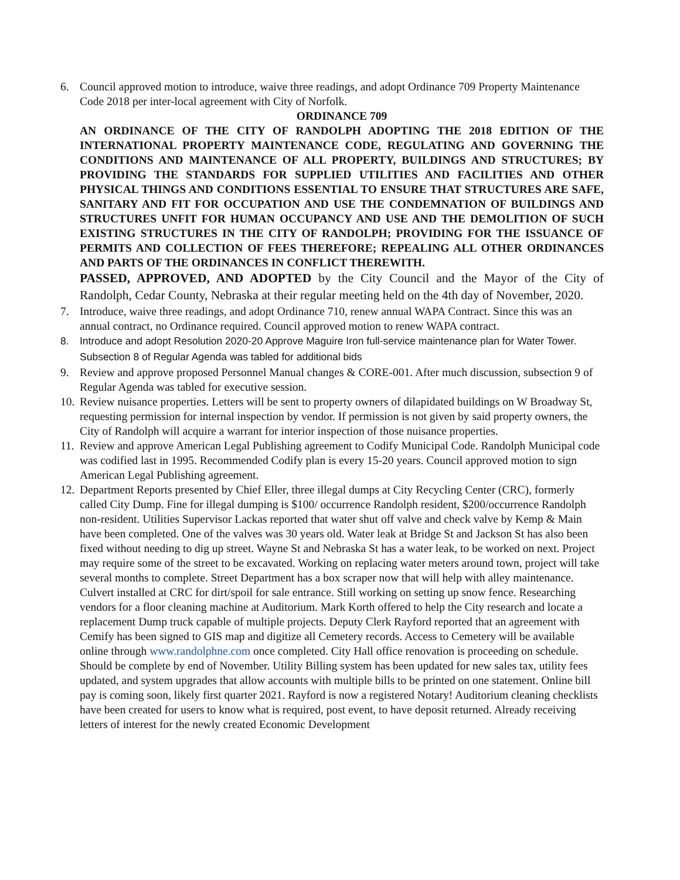6. Council approved motion to introduce, waive three readings, and adopt Ordinance 709 Property Maintenance Code 2018 per inter-local agreement with City of Norfolk.
ORDINANCE 709
AN ORDINANCE OF THE CITY OF RANDOLPH ADOPTING THE 2018 EDITION OF THE INTERNATIONAL PROPERTY MAINTENANCE CODE, REGULATING AND GOVERNING THE CONDITIONS AND MAINTENANCE OF ALL PROPERTY, BUILDINGS AND STRUCTURES; BY PROVIDING THE STANDARDS FOR SUPPLIED UTILITIES AND FACILITIES AND OTHER PHYSICAL THINGS AND CONDITIONS ESSENTIAL TO ENSURE THAT STRUCTURES ARE SAFE, SANITARY AND FIT FOR OCCUPATION AND USE THE CONDEMNATION OF BUILDINGS AND STRUCTURES UNFIT FOR HUMAN OCCUPANCY AND USE AND THE DEMOLITION OF SUCH EXISTING STRUCTURES IN THE CITY OF RANDOLPH; PROVIDING FOR THE ISSUANCE OF PERMITS AND COLLECTION OF FEES THEREFORE; REPEALING ALL OTHER ORDINANCES AND PARTS OF THE ORDINANCES IN CONFLICT THEREWITH.
PASSED, APPROVED, AND ADOPTED by the City Council and the Mayor of the City of Randolph, Cedar County, Nebraska at their regular meeting held on the 4th day of November, 2020.
7. Introduce, waive three readings, and adopt Ordinance 710, renew annual WAPA Contract. Since this was an annual contract, no Ordinance required. Council approved motion to renew WAPA contract.
8. Introduce and adopt Resolution 2020-20 Approve Maguire Iron full-service maintenance plan for Water Tower. Subsection 8 of Regular Agenda was tabled for additional bids
9. Review and approve proposed Personnel Manual changes & CORE-001. After much discussion, subsection 9 of Regular Agenda was tabled for executive session.
10. Review nuisance properties. Letters will be sent to property owners of dilapidated buildings on W Broadway St, requesting permission for internal inspection by vendor. If permission is not given by said property owners, the City of Randolph will acquire a warrant for interior inspection of those nuisance properties.
11. Review and approve American Legal Publishing agreement to Codify Municipal Code. Randolph Municipal code was codified last in 1995. Recommended Codify plan is every 15-20 years. Council approved motion to sign American Legal Publishing agreement.
12. Department Reports presented by Chief Eller, three illegal dumps at City Recycling Center (CRC), formerly called City Dump. Fine for illegal dumping is $100/ occurrence Randolph resident, $200/occurrence Randolph non-resident. Utilities Supervisor Lackas reported that water shut off valve and check valve by Kemp & Main have been completed. One of the valves was 30 years old. Water leak at Bridge St and Jackson St has also been fixed without needing to dig up street. Wayne St and Nebraska St has a water leak, to be worked on next. Project may require some of the street to be excavated. Working on replacing water meters around town, project will take several months to complete. Street Department has a box scraper now that will help with alley maintenance. Culvert installed at CRC for dirt/spoil for sale entrance. Still working on setting up snow fence. Researching vendors for a floor cleaning machine at Auditorium. Mark Korth offered to help the City research and locate a replacement Dump truck capable of multiple projects. Deputy Clerk Rayford reported that an agreement with Cemify has been signed to GIS map and digitize all Cemetery records. Access to Cemetery will be available online through www.randolphne.com once completed. City Hall office renovation is proceeding on schedule. Should be complete by end of November. Utility Billing system has been updated for new sales tax, utility fees updated, and system upgrades that allow accounts with multiple bills to be printed on one statement. Online bill pay is coming soon, likely first quarter 2021. Rayford is now a registered Notary! Auditorium cleaning checklists have been created for users to know what is required, post event, to have deposit returned. Already receiving letters of interest for the newly created Economic Development